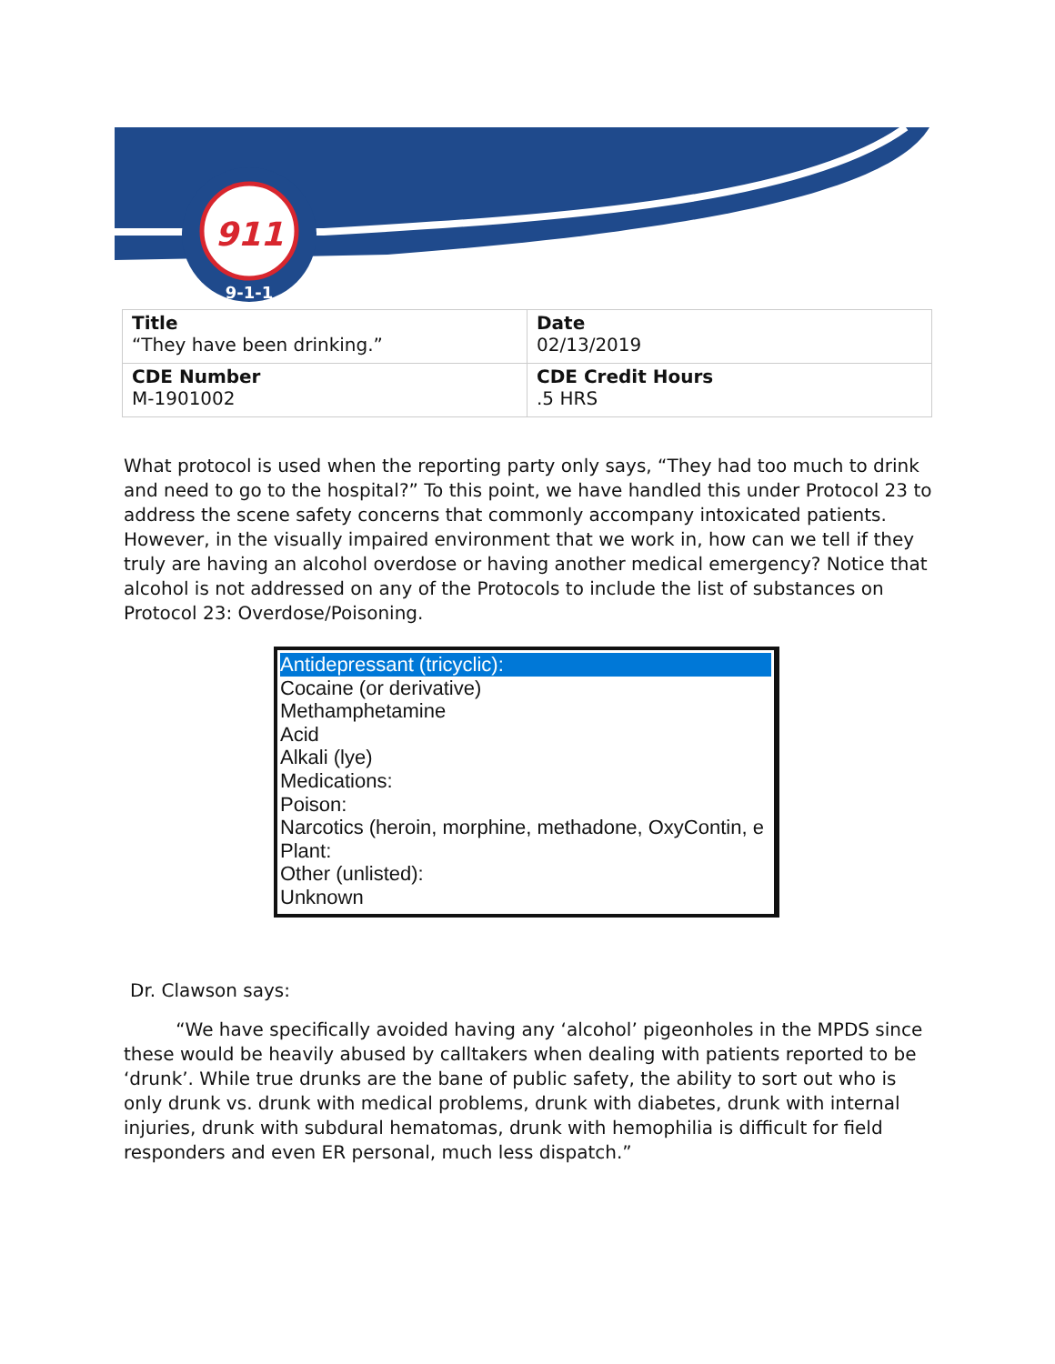911
9-1-1
| Title “They have been drinking.” | Date 02/13/2019 |
| CDE Number M-1901002 | CDE Credit Hours .5 HRS |
What protocol is used when the reporting party only says, “They had too much to drink and need to go to the hospital?” To this point, we have handled this under Protocol 23 to address the scene safety concerns that commonly accompany intoxicated patients. However, in the visually impaired environment that we work in, how can we tell if they truly are having an alcohol overdose or having another medical emergency? Notice that alcohol is not addressed on any of the Protocols to include the list of substances on Protocol 23: Overdose/Poisoning.
Antidepressant (tricyclic):
Cocaine (or derivative)
Methamphetamine
Acid
Alkali (lye)
Medications:
Poison:
Narcotics (heroin, morphine, methadone, OxyContin, e
Plant:
Other (unlisted):
Unknown
Dr. Clawson says:
“We have specifically avoided having any ‘alcohol’ pigeonholes in the MPDS since these would be heavily abused by calltakers when dealing with patients reported to be ‘drunk’. While true drunks are the bane of public safety, the ability to sort out who is only drunk vs. drunk with medical problems, drunk with diabetes, drunk with internal injuries, drunk with subdural hematomas, drunk with hemophilia is difficult for field responders and even ER personal, much less dispatch.”